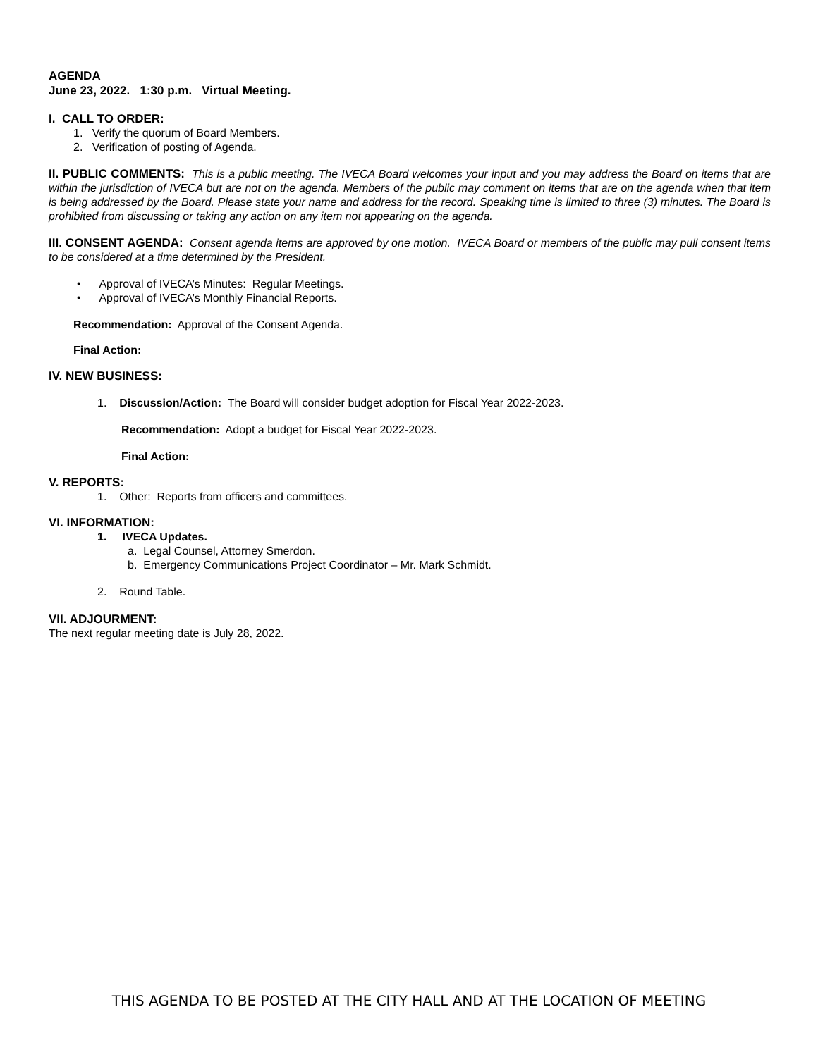AGENDA
June 23, 2022. 1:30 p.m. Virtual Meeting.
I. CALL TO ORDER:
1. Verify the quorum of Board Members.
2. Verification of posting of Agenda.
II. PUBLIC COMMENTS: This is a public meeting. The IVECA Board welcomes your input and you may address the Board on items that are within the jurisdiction of IVECA but are not on the agenda. Members of the public may comment on items that are on the agenda when that item is being addressed by the Board. Please state your name and address for the record. Speaking time is limited to three (3) minutes. The Board is prohibited from discussing or taking any action on any item not appearing on the agenda.
III. CONSENT AGENDA: Consent agenda items are approved by one motion. IVECA Board or members of the public may pull consent items to be considered at a time determined by the President.
• Approval of IVECA’s Minutes: Regular Meetings.
• Approval of IVECA’s Monthly Financial Reports.
Recommendation: Approval of the Consent Agenda.
Final Action:
IV. NEW BUSINESS:
1. Discussion/Action: The Board will consider budget adoption for Fiscal Year 2022-2023.
Recommendation: Adopt a budget for Fiscal Year 2022-2023.
Final Action:
V. REPORTS:
1. Other: Reports from officers and committees.
VI. INFORMATION:
1. IVECA Updates.
a. Legal Counsel, Attorney Smerdon.
b. Emergency Communications Project Coordinator – Mr. Mark Schmidt.
2. Round Table.
VII. ADJOURMENT:
The next regular meeting date is July 28, 2022.
THIS AGENDA TO BE POSTED AT THE CITY HALL AND AT THE LOCATION OF MEETING